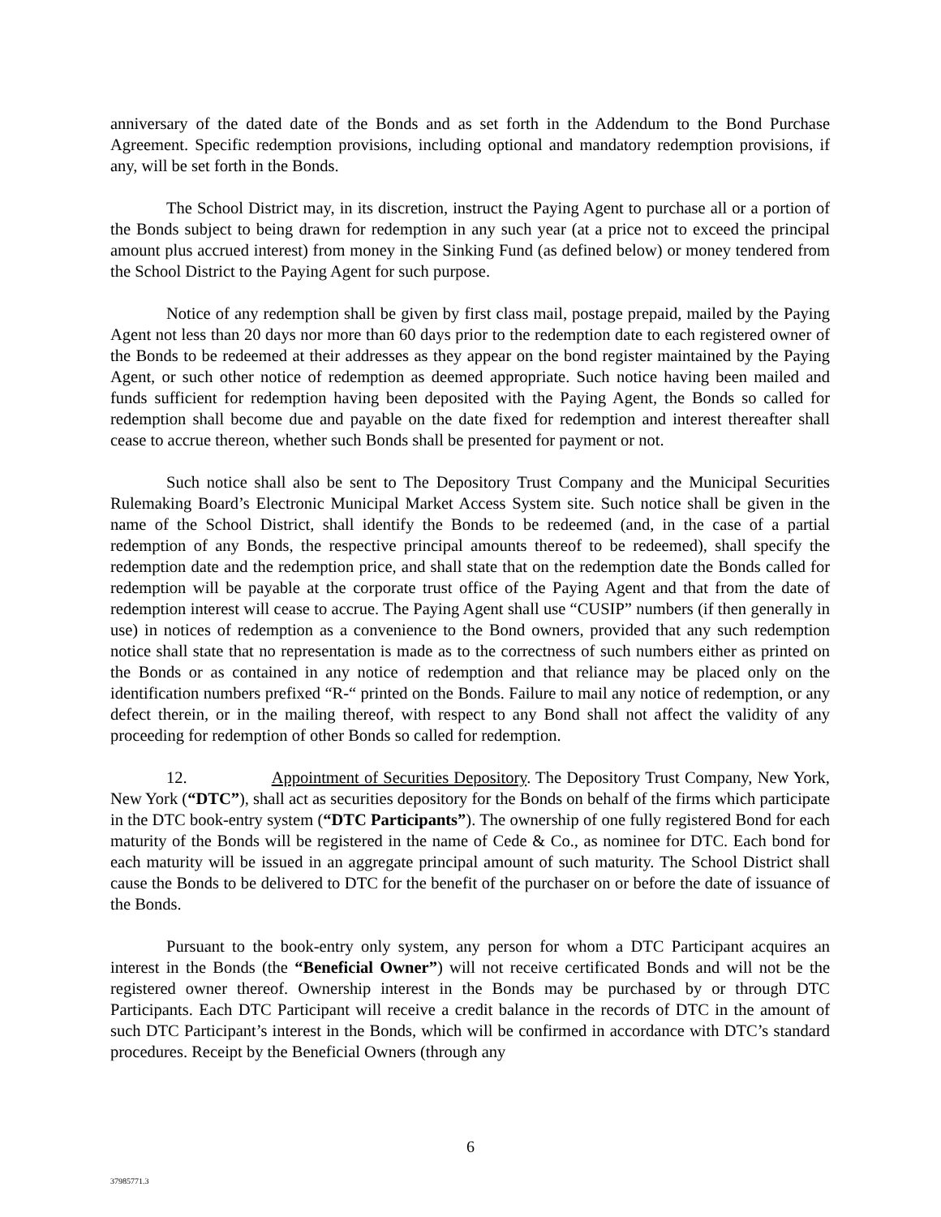anniversary of the dated date of the Bonds and as set forth in the Addendum to the Bond Purchase Agreement. Specific redemption provisions, including optional and mandatory redemption provisions, if any, will be set forth in the Bonds.
The School District may, in its discretion, instruct the Paying Agent to purchase all or a portion of the Bonds subject to being drawn for redemption in any such year (at a price not to exceed the principal amount plus accrued interest) from money in the Sinking Fund (as defined below) or money tendered from the School District to the Paying Agent for such purpose.
Notice of any redemption shall be given by first class mail, postage prepaid, mailed by the Paying Agent not less than 20 days nor more than 60 days prior to the redemption date to each registered owner of the Bonds to be redeemed at their addresses as they appear on the bond register maintained by the Paying Agent, or such other notice of redemption as deemed appropriate. Such notice having been mailed and funds sufficient for redemption having been deposited with the Paying Agent, the Bonds so called for redemption shall become due and payable on the date fixed for redemption and interest thereafter shall cease to accrue thereon, whether such Bonds shall be presented for payment or not.
Such notice shall also be sent to The Depository Trust Company and the Municipal Securities Rulemaking Board’s Electronic Municipal Market Access System site. Such notice shall be given in the name of the School District, shall identify the Bonds to be redeemed (and, in the case of a partial redemption of any Bonds, the respective principal amounts thereof to be redeemed), shall specify the redemption date and the redemption price, and shall state that on the redemption date the Bonds called for redemption will be payable at the corporate trust office of the Paying Agent and that from the date of redemption interest will cease to accrue. The Paying Agent shall use “CUSIP” numbers (if then generally in use) in notices of redemption as a convenience to the Bond owners, provided that any such redemption notice shall state that no representation is made as to the correctness of such numbers either as printed on the Bonds or as contained in any notice of redemption and that reliance may be placed only on the identification numbers prefixed “R-“ printed on the Bonds. Failure to mail any notice of redemption, or any defect therein, or in the mailing thereof, with respect to any Bond shall not affect the validity of any proceeding for redemption of other Bonds so called for redemption.
12. Appointment of Securities Depository. The Depository Trust Company, New York, New York (“DTC”), shall act as securities depository for the Bonds on behalf of the firms which participate in the DTC book-entry system (“DTC Participants”). The ownership of one fully registered Bond for each maturity of the Bonds will be registered in the name of Cede & Co., as nominee for DTC. Each bond for each maturity will be issued in an aggregate principal amount of such maturity. The School District shall cause the Bonds to be delivered to DTC for the benefit of the purchaser on or before the date of issuance of the Bonds.
Pursuant to the book-entry only system, any person for whom a DTC Participant acquires an interest in the Bonds (the “Beneficial Owner”) will not receive certificated Bonds and will not be the registered owner thereof. Ownership interest in the Bonds may be purchased by or through DTC Participants. Each DTC Participant will receive a credit balance in the records of DTC in the amount of such DTC Participant’s interest in the Bonds, which will be confirmed in accordance with DTC’s standard procedures. Receipt by the Beneficial Owners (through any
6
37985771.3